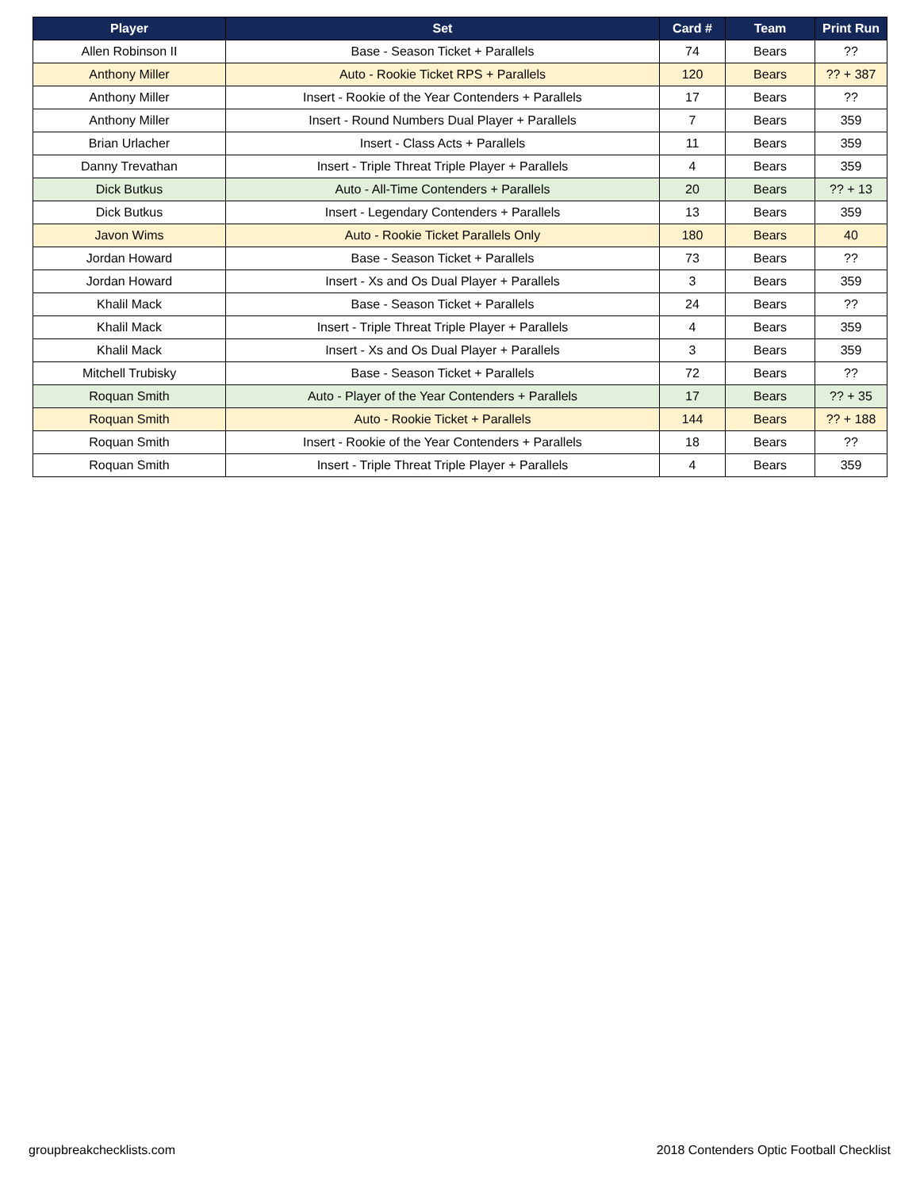| Player | Set | Card # | Team | Print Run |
| --- | --- | --- | --- | --- |
| Allen Robinson II | Base - Season Ticket + Parallels | 74 | Bears | ?? |
| Anthony Miller | Auto - Rookie Ticket RPS + Parallels | 120 | Bears | ?? + 387 |
| Anthony Miller | Insert - Rookie of the Year Contenders + Parallels | 17 | Bears | ?? |
| Anthony Miller | Insert - Round Numbers Dual Player + Parallels | 7 | Bears | 359 |
| Brian Urlacher | Insert - Class Acts + Parallels | 11 | Bears | 359 |
| Danny Trevathan | Insert - Triple Threat Triple Player + Parallels | 4 | Bears | 359 |
| Dick Butkus | Auto - All-Time Contenders + Parallels | 20 | Bears | ?? + 13 |
| Dick Butkus | Insert - Legendary Contenders + Parallels | 13 | Bears | 359 |
| Javon Wims | Auto - Rookie Ticket Parallels Only | 180 | Bears | 40 |
| Jordan Howard | Base - Season Ticket + Parallels | 73 | Bears | ?? |
| Jordan Howard | Insert - Xs and Os Dual Player + Parallels | 3 | Bears | 359 |
| Khalil Mack | Base - Season Ticket + Parallels | 24 | Bears | ?? |
| Khalil Mack | Insert - Triple Threat Triple Player + Parallels | 4 | Bears | 359 |
| Khalil Mack | Insert - Xs and Os Dual Player + Parallels | 3 | Bears | 359 |
| Mitchell Trubisky | Base - Season Ticket + Parallels | 72 | Bears | ?? |
| Roquan Smith | Auto - Player of the Year Contenders + Parallels | 17 | Bears | ?? + 35 |
| Roquan Smith | Auto - Rookie Ticket + Parallels | 144 | Bears | ?? + 188 |
| Roquan Smith | Insert - Rookie of the Year Contenders + Parallels | 18 | Bears | ?? |
| Roquan Smith | Insert - Triple Threat Triple Player + Parallels | 4 | Bears | 359 |
groupbreakchecklists.com
2018 Contenders Optic Football Checklist